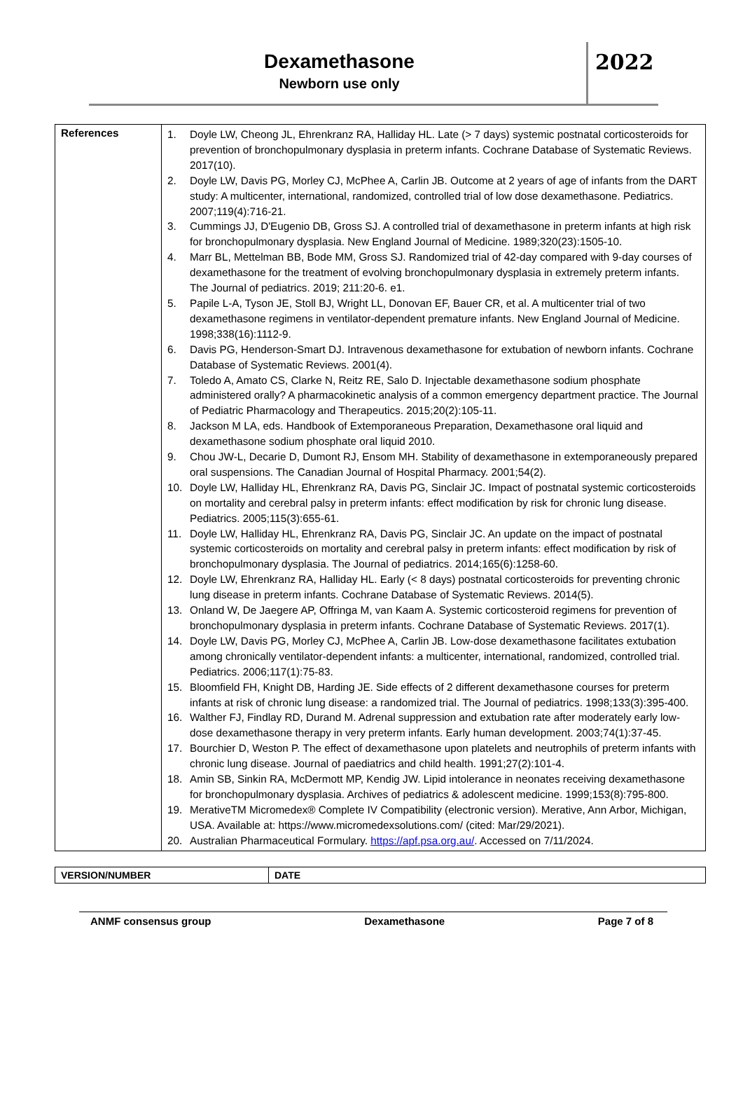Dexamethasone
Newborn use only
2022
| References | 1. Doyle LW, Cheong JL, Ehrenkranz RA, Halliday HL. Late (> 7 days) systemic postnatal corticosteroids for prevention of bronchopulmonary dysplasia in preterm infants. Cochrane Database of Systematic Reviews. 2017(10). 2. Doyle LW, Davis PG, Morley CJ, McPhee A, Carlin JB. Outcome at 2 years of age of infants from the DART study: A multicenter, international, randomized, controlled trial of low dose dexamethasone. Pediatrics. 2007;119(4):716-21. 3. Cummings JJ, D'Eugenio DB, Gross SJ. A controlled trial of dexamethasone in preterm infants at high risk for bronchopulmonary dysplasia. New England Journal of Medicine. 1989;320(23):1505-10. 4. Marr BL, Mettelman BB, Bode MM, Gross SJ. Randomized trial of 42-day compared with 9-day courses of dexamethasone for the treatment of evolving bronchopulmonary dysplasia in extremely preterm infants. The Journal of pediatrics. 2019; 211:20-6. e1. 5. Papile L-A, Tyson JE, Stoll BJ, Wright LL, Donovan EF, Bauer CR, et al. A multicenter trial of two dexamethasone regimens in ventilator-dependent premature infants. New England Journal of Medicine. 1998;338(16):1112-9. 6. Davis PG, Henderson-Smart DJ. Intravenous dexamethasone for extubation of newborn infants. Cochrane Database of Systematic Reviews. 2001(4). 7. Toledo A, Amato CS, Clarke N, Reitz RE, Salo D. Injectable dexamethasone sodium phosphate administered orally? A pharmacokinetic analysis of a common emergency department practice. The Journal of Pediatric Pharmacology and Therapeutics. 2015;20(2):105-11. 8. Jackson M LA, eds. Handbook of Extemporaneous Preparation, Dexamethasone oral liquid and dexamethasone sodium phosphate oral liquid 2010. 9. Chou JW-L, Decarie D, Dumont RJ, Ensom MH. Stability of dexamethasone in extemporaneously prepared oral suspensions. The Canadian Journal of Hospital Pharmacy. 2001;54(2). 10. Doyle LW, Halliday HL, Ehrenkranz RA, Davis PG, Sinclair JC. Impact of postnatal systemic corticosteroids on mortality and cerebral palsy in preterm infants: effect modification by risk for chronic lung disease. Pediatrics. 2005;115(3):655-61. 11. Doyle LW, Halliday HL, Ehrenkranz RA, Davis PG, Sinclair JC. An update on the impact of postnatal systemic corticosteroids on mortality and cerebral palsy in preterm infants: effect modification by risk of bronchopulmonary dysplasia. The Journal of pediatrics. 2014;165(6):1258-60. 12. Doyle LW, Ehrenkranz RA, Halliday HL. Early (< 8 days) postnatal corticosteroids for preventing chronic lung disease in preterm infants. Cochrane Database of Systematic Reviews. 2014(5). 13. Onland W, De Jaegere AP, Offringa M, van Kaam A. Systemic corticosteroid regimens for prevention of bronchopulmonary dysplasia in preterm infants. Cochrane Database of Systematic Reviews. 2017(1). 14. Doyle LW, Davis PG, Morley CJ, McPhee A, Carlin JB. Low-dose dexamethasone facilitates extubation among chronically ventilator-dependent infants: a multicenter, international, randomized, controlled trial. Pediatrics. 2006;117(1):75-83. 15. Bloomfield FH, Knight DB, Harding JE. Side effects of 2 different dexamethasone courses for preterm infants at risk of chronic lung disease: a randomized trial. The Journal of pediatrics. 1998;133(3):395-400. 16. Walther FJ, Findlay RD, Durand M. Adrenal suppression and extubation rate after moderately early low-dose dexamethasone therapy in very preterm infants. Early human development. 2003;74(1):37-45. 17. Bourchier D, Weston P. The effect of dexamethasone upon platelets and neutrophils of preterm infants with chronic lung disease. Journal of paediatrics and child health. 1991;27(2):101-4. 18. Amin SB, Sinkin RA, McDermott MP, Kendig JW. Lipid intolerance in neonates receiving dexamethasone for bronchopulmonary dysplasia. Archives of pediatrics & adolescent medicine. 1999;153(8):795-800. 19. MerativeTM Micromedex® Complete IV Compatibility (electronic version). Merative, Ann Arbor, Michigan, USA. Available at: https://www.micromedexsolutions.com/ (cited: Mar/29/2021). 20. Australian Pharmaceutical Formulary. https://apf.psa.org.au/ . Accessed on 7/11/2024. |
| VERSION/NUMBER | DATE |
ANMF consensus group Dexamethasone Page 7 of 8